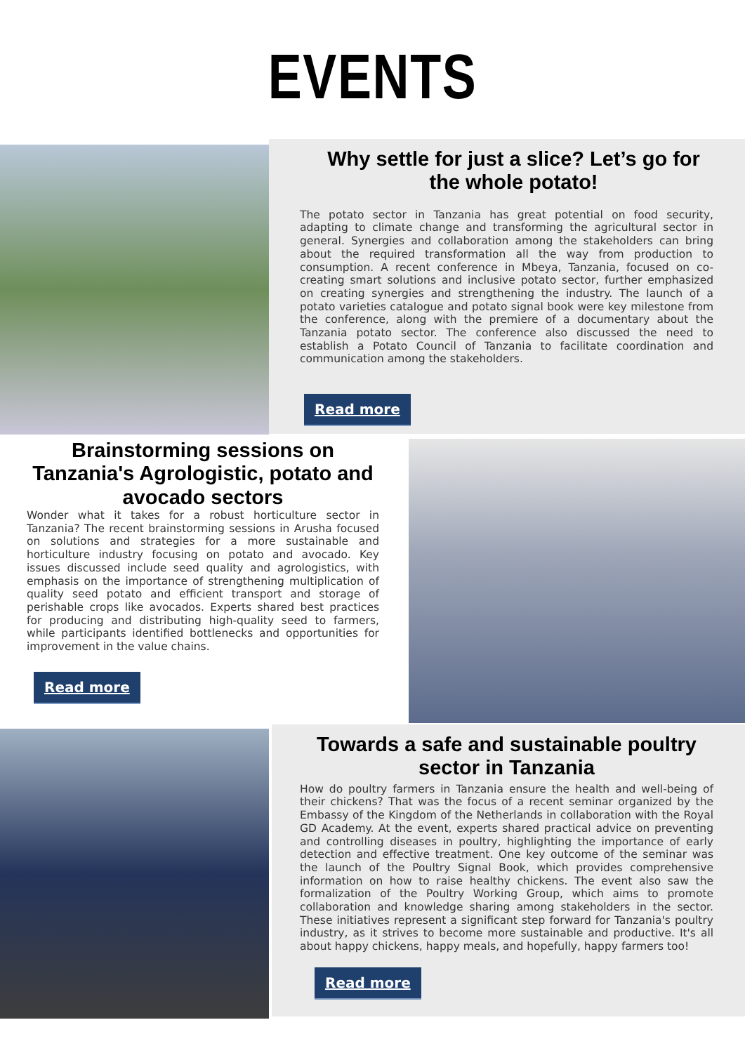EVENTS
Why settle for just a slice? Let’s go for the whole potato!
The potato sector in Tanzania has great potential on food security, adapting to climate change and transforming the agricultural sector in general. Synergies and collaboration among the stakeholders can bring about the required transformation all the way from production to consumption. A recent conference in Mbeya, Tanzania, focused on co-creating smart solutions and inclusive potato sector, further emphasized on creating synergies and strengthening the industry. The launch of a potato varieties catalogue and potato signal book were key milestone from the conference, along with the premiere of a documentary about the Tanzania potato sector. The conference also discussed the need to establish a Potato Council of Tanzania to facilitate coordination and communication among the stakeholders.
Read more
Brainstorming sessions on Tanzania's Agrologistic, potato and avocado sectors
Wonder what it takes for a robust horticulture sector in Tanzania? The recent brainstorming sessions in Arusha focused on solutions and strategies for a more sustainable and horticulture industry focusing on potato and avocado. Key issues discussed include seed quality and agrologistics, with emphasis on the importance of strengthening multiplication of quality seed potato and efficient transport and storage of perishable crops like avocados. Experts shared best practices for producing and distributing high-quality seed to farmers, while participants identified bottlenecks and opportunities for improvement in the value chains.
Read more
Towards a safe and sustainable poultry sector in Tanzania
How do poultry farmers in Tanzania ensure the health and well-being of their chickens? That was the focus of a recent seminar organized by the Embassy of the Kingdom of the Netherlands in collaboration with the Royal GD Academy. At the event, experts shared practical advice on preventing and controlling diseases in poultry, highlighting the importance of early detection and effective treatment. One key outcome of the seminar was the launch of the Poultry Signal Book, which provides comprehensive information on how to raise healthy chickens. The event also saw the formalization of the Poultry Working Group, which aims to promote collaboration and knowledge sharing among stakeholders in the sector. These initiatives represent a significant step forward for Tanzania's poultry industry, as it strives to become more sustainable and productive. It's all about happy chickens, happy meals, and hopefully, happy farmers too!
Read more